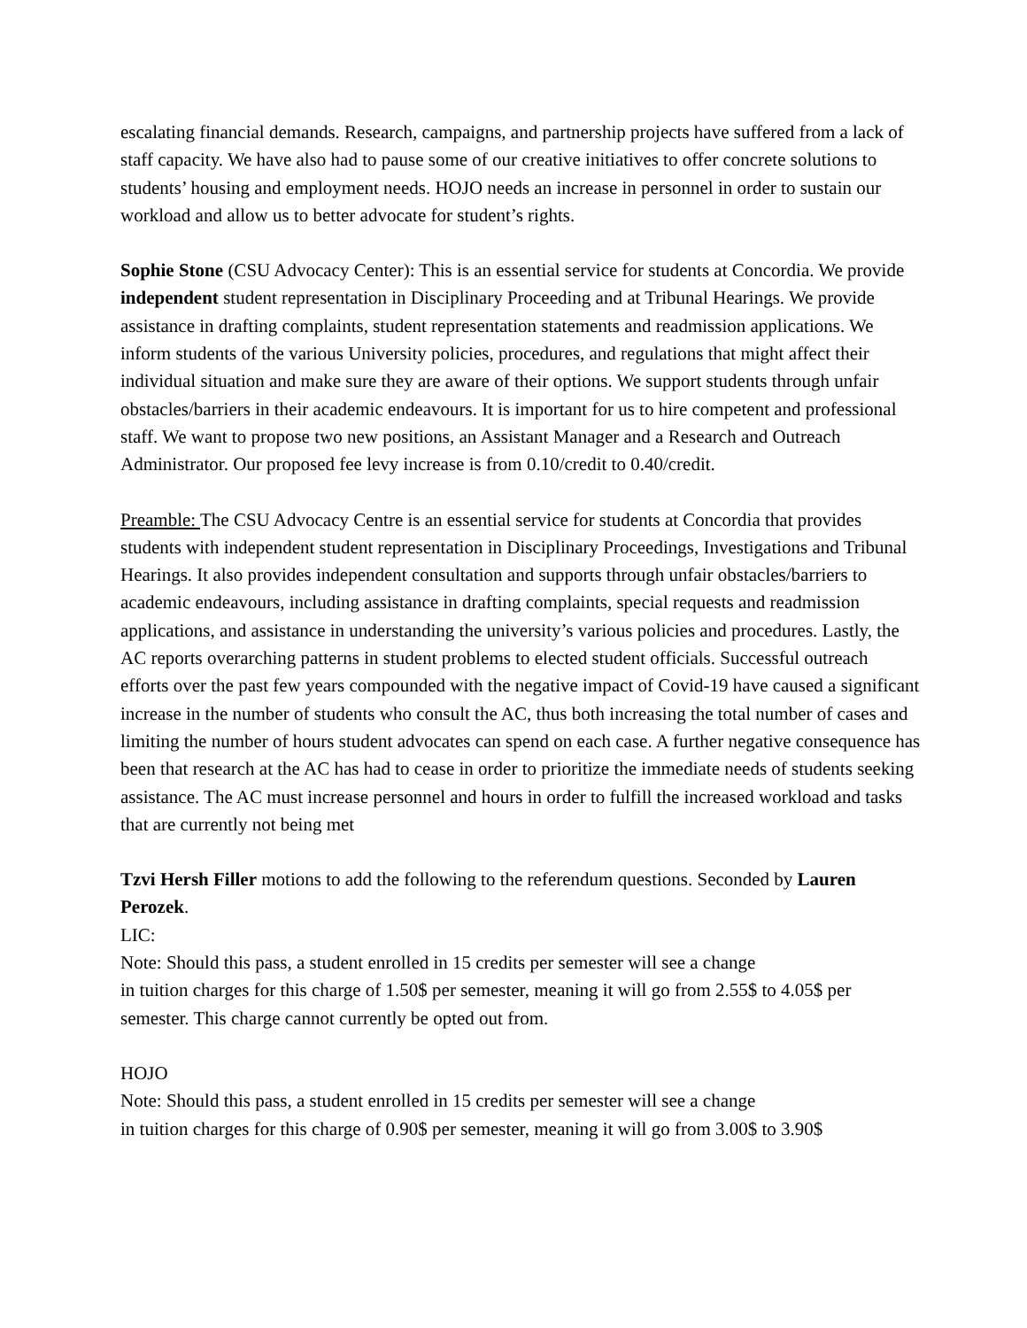escalating financial demands. Research, campaigns, and partnership projects have suffered from a lack of staff capacity. We have also had to pause some of our creative initiatives to offer concrete solutions to students’ housing and employment needs. HOJO needs an increase in personnel in order to sustain our workload and allow us to better advocate for student’s rights.
Sophie Stone (CSU Advocacy Center): This is an essential service for students at Concordia. We provide independent student representation in Disciplinary Proceeding and at Tribunal Hearings. We provide assistance in drafting complaints, student representation statements and readmission applications. We inform students of the various University policies, procedures, and regulations that might affect their individual situation and make sure they are aware of their options. We support students through unfair obstacles/barriers in their academic endeavours. It is important for us to hire competent and professional staff. We want to propose two new positions, an Assistant Manager and a Research and Outreach Administrator. Our proposed fee levy increase is from 0.10/credit to 0.40/credit.
Preamble: The CSU Advocacy Centre is an essential service for students at Concordia that provides students with independent student representation in Disciplinary Proceedings, Investigations and Tribunal Hearings. It also provides independent consultation and supports through unfair obstacles/barriers to academic endeavours, including assistance in drafting complaints, special requests and readmission applications, and assistance in understanding the university’s various policies and procedures. Lastly, the AC reports overarching patterns in student problems to elected student officials. Successful outreach efforts over the past few years compounded with the negative impact of Covid-19 have caused a significant increase in the number of students who consult the AC, thus both increasing the total number of cases and limiting the number of hours student advocates can spend on each case. A further negative consequence has been that research at the AC has had to cease in order to prioritize the immediate needs of students seeking assistance. The AC must increase personnel and hours in order to fulfill the increased workload and tasks that are currently not being met
Tzvi Hersh Filler motions to add the following to the referendum questions. Seconded by Lauren Perozek.
LIC:
Note: Should this pass, a student enrolled in 15 credits per semester will see a change
in tuition charges for this charge of 1.50$ per semester, meaning it will go from 2.55$ to 4.05$ per semester. This charge cannot currently be opted out from.
HOJO
Note: Should this pass, a student enrolled in 15 credits per semester will see a change
in tuition charges for this charge of 0.90$ per semester, meaning it will go from 3.00$ to 3.90$